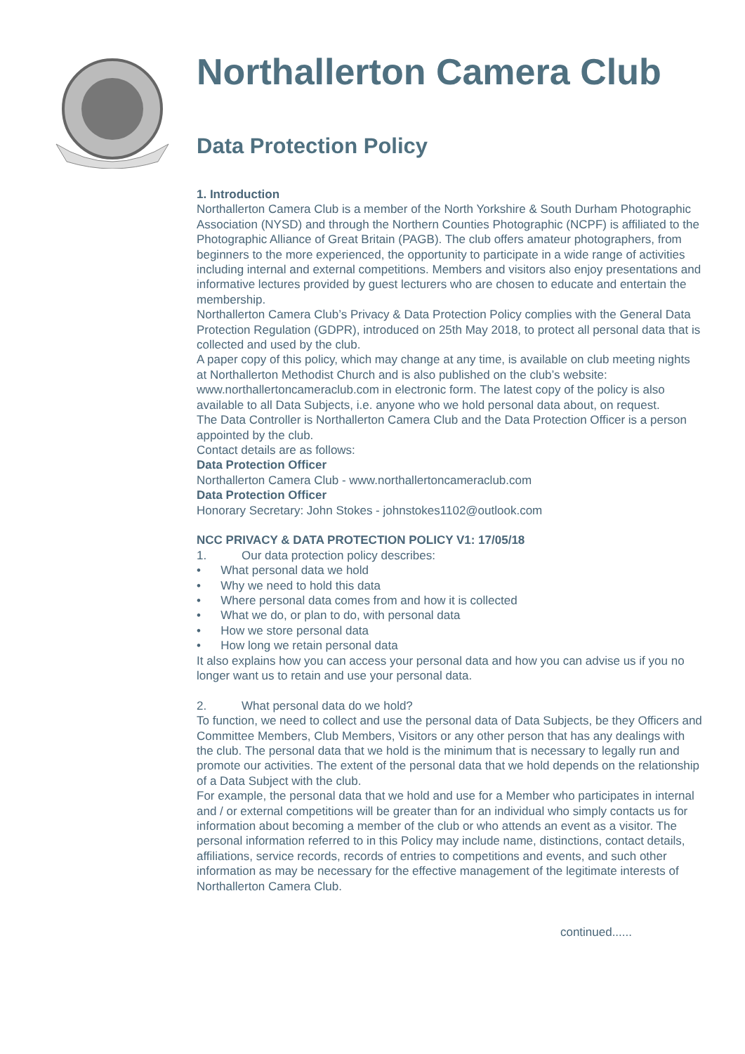Northallerton Camera Club
Data Protection Policy
1. Introduction
Northallerton Camera Club is a member of the North Yorkshire & South Durham Photographic Association (NYSD) and through the Northern Counties Photographic (NCPF) is affiliated to the Photographic Alliance of Great Britain (PAGB). The club offers amateur photographers, from beginners to the more experienced, the opportunity to participate in a wide range of activities including internal and external competitions. Members and visitors also enjoy presentations and informative lectures provided by guest lecturers who are chosen to educate and entertain the membership.
Northallerton Camera Club’s Privacy & Data Protection Policy complies with the General Data Protection Regulation (GDPR), introduced on 25th May 2018, to protect all personal data that is collected and used by the club.
A paper copy of this policy, which may change at any time, is available on club meeting nights at Northallerton Methodist Church and is also published on the club’s website: www.northallertoncameraclub.com in electronic form. The latest copy of the policy is also available to all Data Subjects, i.e. anyone who we hold personal data about, on request.
The Data Controller is Northallerton Camera Club and the Data Protection Officer is a person appointed by the club.
Contact details are as follows:
Data Protection Officer
Northallerton Camera Club - www.northallertoncameraclub.com
Data Protection Officer
Honorary Secretary: John Stokes - johnstokes1102@outlook.com
NCC PRIVACY & DATA PROTECTION POLICY V1: 17/05/18
1. Our data protection policy describes:
• What personal data we hold
• Why we need to hold this data
• Where personal data comes from and how it is collected
• What we do, or plan to do, with personal data
• How we store personal data
• How long we retain personal data
It also explains how you can access your personal data and how you can advise us if you no longer want us to retain and use your personal data.
2. What personal data do we hold?
To function, we need to collect and use the personal data of Data Subjects, be they Officers and Committee Members, Club Members, Visitors or any other person that has any dealings with the club. The personal data that we hold is the minimum that is necessary to legally run and promote our activities. The extent of the personal data that we hold depends on the relationship of a Data Subject with the club.
For example, the personal data that we hold and use for a Member who participates in internal and / or external competitions will be greater than for an individual who simply contacts us for information about becoming a member of the club or who attends an event as a visitor. The personal information referred to in this Policy may include name, distinctions, contact details, affiliations, service records, records of entries to competitions and events, and such other information as may be necessary for the effective management of the legitimate interests of Northallerton Camera Club.
continued......